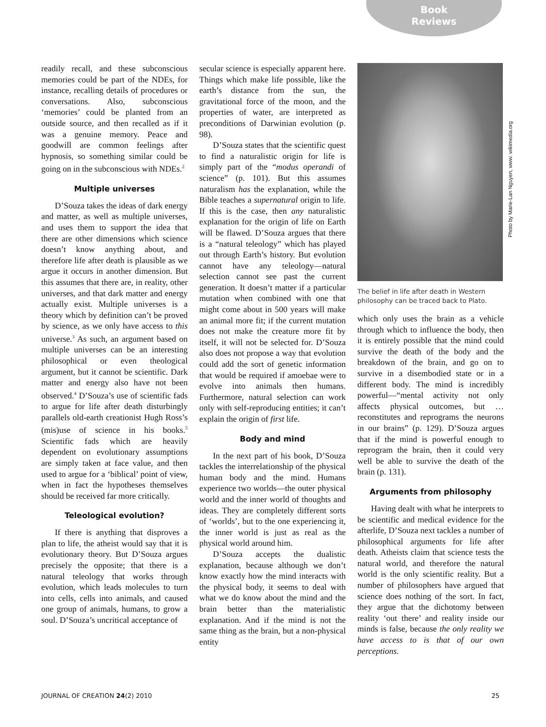Book
Reviews
readily recall, and these subconscious memories could be part of the NDEs, for instance, recalling details of procedures or conversations. Also, subconscious ‘memories’ could be planted from an outside source, and then recalled as if it was a genuine memory. Peace and goodwill are common feelings after hypnosis, so something similar could be going on in the subconscious with NDEs.<sup>2</sup>
Multiple universes
D’Souza takes the ideas of dark energy and matter, as well as multiple universes, and uses them to support the idea that there are other dimensions which science doesn’t know anything about, and therefore life after death is plausible as we argue it occurs in another dimension. But this assumes that there are, in reality, other universes, and that dark matter and energy actually exist. Multiple universes is a theory which by definition can’t be proved by science, as we only have access to this universe.<sup>3</sup> As such, an argument based on multiple universes can be an interesting philosophical or even theological argument, but it cannot be scientific. Dark matter and energy also have not been observed.<sup>4</sup> D’Souza’s use of scientific fads to argue for life after death disturbingly parallels old-earth creationist Hugh Ross’s (mis)use of science in his books.<sup>5</sup> Scientific fads which are heavily dependent on evolutionary assumptions are simply taken at face value, and then used to argue for a ‘biblical’ point of view, when in fact the hypotheses themselves should be received far more critically.
Teleological evolution?
If there is anything that disproves a plan to life, the atheist would say that it is evolutionary theory. But D’Souza argues precisely the opposite; that there is a natural teleology that works through evolution, which leads molecules to turn into cells, cells into animals, and caused one group of animals, humans, to grow a soul. D’Souza’s uncritical acceptance of
secular science is especially apparent here. Things which make life possible, like the earth’s distance from the sun, the gravitational force of the moon, and the properties of water, are interpreted as preconditions of Darwinian evolution (p. 98).
D’Souza states that the scientific quest to find a naturalistic origin for life is simply part of the “modus operandi of science” (p. 101). But this assumes naturalism has the explanation, while the Bible teaches a supernatural origin to life. If this is the case, then any naturalistic explanation for the origin of life on Earth will be flawed. D’Souza argues that there is a “natural teleology” which has played out through Earth’s history. But evolution cannot have any teleology—natural selection cannot see past the current generation. It doesn’t matter if a particular mutation when combined with one that might come about in 500 years will make an animal more fit; if the current mutation does not make the creature more fit by itself, it will not be selected for. D’Souza also does not propose a way that evolution could add the sort of genetic information that would be required if amoebae were to evolve into animals then humans. Furthermore, natural selection can work only with self-reproducing entities; it can’t explain the origin of first life.
Body and mind
In the next part of his book, D’Souza tackles the interrelationship of the physical human body and the mind. Humans experience two worlds—the outer physical world and the inner world of thoughts and ideas. They are completely different sorts of ‘worlds’, but to the one experiencing it, the inner world is just as real as the physical world around him.
D’Souza accepts the dualistic explanation, because although we don’t know exactly how the mind interacts with the physical body, it seems to deal with what we do know about the mind and the brain better than the materialistic explanation. And if the mind is not the same thing as the brain, but a non-physical entity
The belief in life after death in Western philosophy can be traced back to Plato.
which only uses the brain as a vehicle through which to influence the body, then it is entirely possible that the mind could survive the death of the body and the breakdown of the brain, and go on to survive in a disembodied state or in a different body. The mind is incredibly powerful—“mental activity not only affects physical outcomes, but … reconstitutes and reprograms the neurons in our brains” (p. 129). D’Souza argues that if the mind is powerful enough to reprogram the brain, then it could very well be able to survive the death of the brain (p. 131).
Arguments from philosophy
Having dealt with what he interprets to be scientific and medical evidence for the afterlife, D’Souza next tackles a number of philosophical arguments for life after death. Atheists claim that science tests the natural world, and therefore the natural world is the only scientific reality. But a number of philosophers have argued that science does nothing of the sort. In fact, they argue that the dichotomy between reality ‘out there’ and reality inside our minds is false, because the only reality we have access to is that of our own perceptions.
Photo by Marie-Lan Nguyen, www. wikimedia.org
JOURNAL OF CREATION 24(2) 2010 25